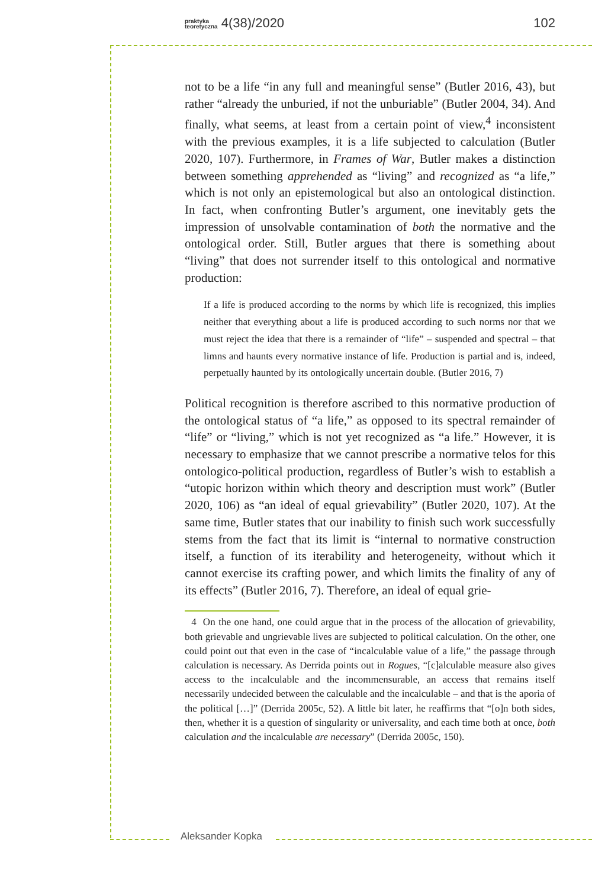praktyka
teoretyczna 4(38)/2020 102
not to be a life “in any full and meaningful sense” (Butler 2016, 43), but rather “already the unburied, if not the unburiable” (Butler 2004, 34). And finally, what seems, at least from a certain point of view,<sup>4</sup> inconsistent with the previous examples, it is a life subjected to calculation (Butler 2020, 107). Furthermore, in Frames of War, Butler makes a distinction between something apprehended as “living” and recognized as “a life,” which is not only an epistemological but also an ontological distinction. In fact, when confronting Butler’s argument, one inevitably gets the impression of unsolvable contamination of both the normative and the ontological order. Still, Butler argues that there is something about “living” that does not surrender itself to this ontological and normative production:
If a life is produced according to the norms by which life is recognized, this implies neither that everything about a life is produced according to such norms nor that we must reject the idea that there is a remainder of “life” – suspended and spectral – that limns and haunts every normative instance of life. Production is partial and is, indeed, perpetually haunted by its ontologically uncertain double. (Butler 2016, 7)
Political recognition is therefore ascribed to this normative production of the ontological status of “a life,” as opposed to its spectral remainder of “life” or “living,” which is not yet recognized as “a life.” However, it is necessary to emphasize that we cannot prescribe a normative telos for this ontologico-political production, regardless of Butler’s wish to establish a “utopic horizon within which theory and description must work” (Butler 2020, 106) as “an ideal of equal grievability” (Butler 2020, 107). At the same time, Butler states that our inability to finish such work successfully stems from the fact that its limit is “internal to normative construction itself, a function of its iterability and heterogeneity, without which it cannot exercise its crafting power, and which limits the finality of any of its effects” (Butler 2016, 7). Therefore, an ideal of equal grie-
4 On the one hand, one could argue that in the process of the allocation of grievability, both grievable and ungrievable lives are subjected to political calculation. On the other, one could point out that even in the case of “incalculable value of a life,” the passage through calculation is necessary. As Derrida points out in Rogues, “[c]alculable measure also gives access to the incalculable and the incommensurable, an access that remains itself necessarily undecided between the calculable and the incalculable – and that is the aporia of the political […]” (Derrida 2005c, 52). A little bit later, he reaffirms that “[o]n both sides, then, whether it is a question of singularity or universality, and each time both at once, both calculation and the incalculable are necessary” (Derrida 2005c, 150).
Aleksander Kopka